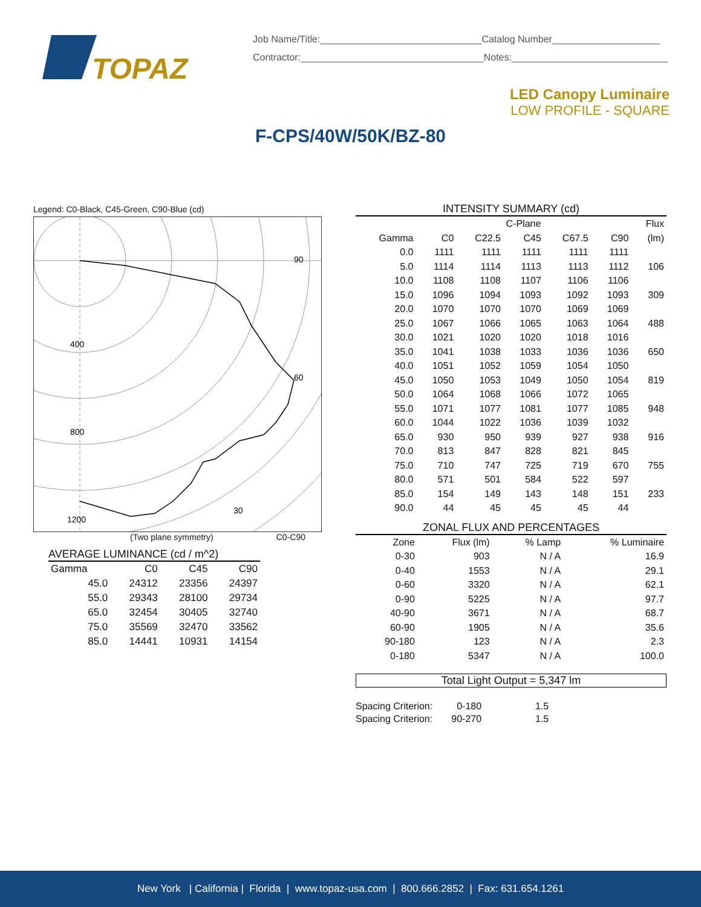TOPAZ
Job Name/Title:______________________________Catalog Number____________________
Contractor:__________________________________Notes:_____________________________
LED Canopy Luminaire
LOW PROFILE - SQUARE
F-CPS/40W/50K/BZ-80
Legend: C0-Black, C45-Green, C90-Blue (cd)
90
60
30
400
800
1200
(Two plane symmetry) C0-C90
AVERAGE LUMINANCE (cd / m^2)
| Gamma | C0 | C45 | C90 |
| --- | --- | --- | --- |
| 45.0 | 24312 | 23356 | 24397 |
| 55.0 | 29343 | 28100 | 29734 |
| 65.0 | 32454 | 30405 | 32740 |
| 75.0 | 35569 | 32470 | 33562 |
| 85.0 | 14441 | 10931 | 14154 |
INTENSITY SUMMARY (cd)
| | C-Plane | | | | | Flux |
| --- | --- | --- | --- | --- | --- | --- |
| Gamma | C0 | C22.5 | C45 | C67.5 | C90 | (lm) |
| 0.0 | 1111 | 1111 | 1111 | 1111 | 1111 | |
| 5.0 | 1114 | 1114 | 1113 | 1113 | 1112 | 106 |
| 10.0 | 1108 | 1108 | 1107 | 1106 | 1106 | |
| 15.0 | 1096 | 1094 | 1093 | 1092 | 1093 | 309 |
| 20.0 | 1070 | 1070 | 1070 | 1069 | 1069 | |
| 25.0 | 1067 | 1066 | 1065 | 1063 | 1064 | 488 |
| 30.0 | 1021 | 1020 | 1020 | 1018 | 1016 | |
| 35.0 | 1041 | 1038 | 1033 | 1036 | 1036 | 650 |
| 40.0 | 1051 | 1052 | 1059 | 1054 | 1050 | |
| 45.0 | 1050 | 1053 | 1049 | 1050 | 1054 | 819 |
| 50.0 | 1064 | 1068 | 1066 | 1072 | 1065 | |
| 55.0 | 1071 | 1077 | 1081 | 1077 | 1085 | 948 |
| 60.0 | 1044 | 1022 | 1036 | 1039 | 1032 | |
| 65.0 | 930 | 950 | 939 | 927 | 938 | 916 |
| 70.0 | 813 | 847 | 828 | 821 | 845 | |
| 75.0 | 710 | 747 | 725 | 719 | 670 | 755 |
| 80.0 | 571 | 501 | 584 | 522 | 597 | |
| 85.0 | 154 | 149 | 143 | 148 | 151 | 233 |
| 90.0 | 44 | 45 | 45 | 45 | 44 | |
ZONAL FLUX AND PERCENTAGES
| Zone | Flux (lm) | % Lamp | % Luminaire |
| --- | --- | --- | --- |
| 0-30 | 903 | N / A | 16.9 |
| 0-40 | 1553 | N / A | 29.1 |
| 0-60 | 3320 | N / A | 62.1 |
| 0-90 | 5225 | N / A | 97.7 |
| 40-90 | 3671 | N / A | 68.7 |
| 60-90 | 1905 | N / A | 35.6 |
| 90-180 | 123 | N / A | 2.3 |
| 0-180 | 5347 | N / A | 100.0 |
Total Light Output = 5,347 lm
Spacing Criterion: 0-180 1.5
Spacing Criterion: 90-270 1.5
New York | California | Florida | www.topaz-usa.com | 800.666.2852 | Fax: 631.654.1261